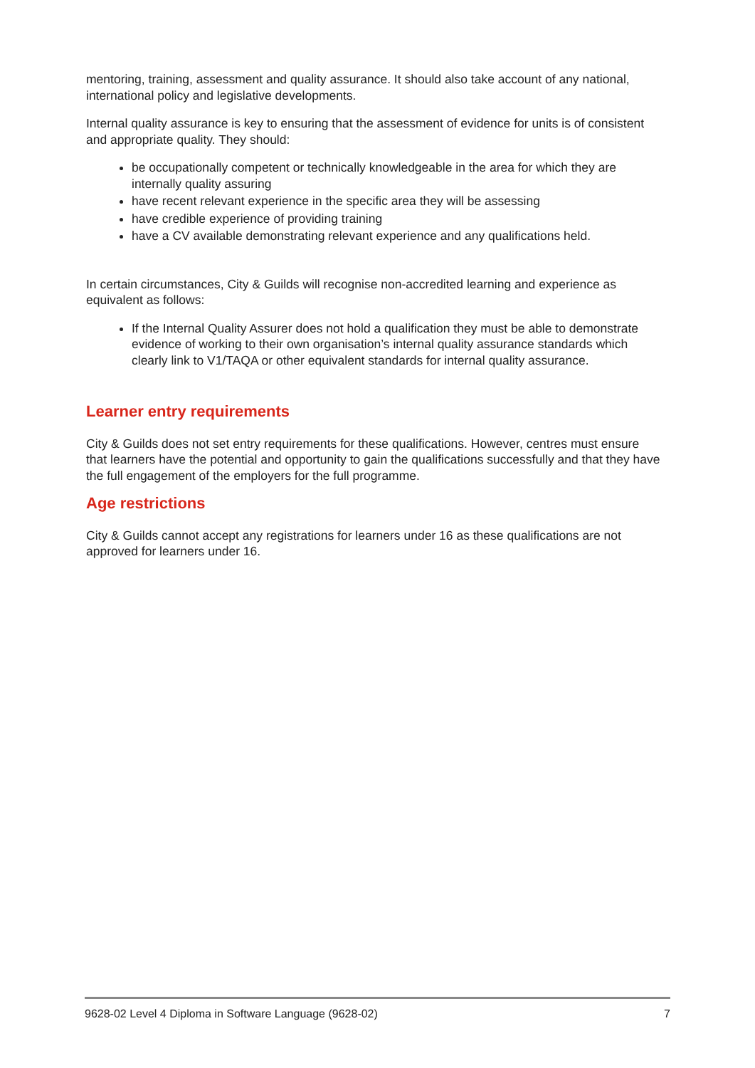mentoring, training, assessment and quality assurance. It should also take account of any national, international policy and legislative developments.
Internal quality assurance is key to ensuring that the assessment of evidence for units is of consistent and appropriate quality. They should:
be occupationally competent or technically knowledgeable in the area for which they are internally quality assuring
have recent relevant experience in the specific area they will be assessing
have credible experience of providing training
have a CV available demonstrating relevant experience and any qualifications held.
In certain circumstances, City & Guilds will recognise non-accredited learning and experience as equivalent as follows:
If the Internal Quality Assurer does not hold a qualification they must be able to demonstrate evidence of working to their own organisation’s internal quality assurance standards which clearly link to V1/TAQA or other equivalent standards for internal quality assurance.
Learner entry requirements
City & Guilds does not set entry requirements for these qualifications. However, centres must ensure that learners have the potential and opportunity to gain the qualifications successfully and that they have the full engagement of the employers for the full programme.
Age restrictions
City & Guilds cannot accept any registrations for learners under 16 as these qualifications are not approved for learners under 16.
9628-02 Level 4 Diploma in Software Language (9628-02) 7